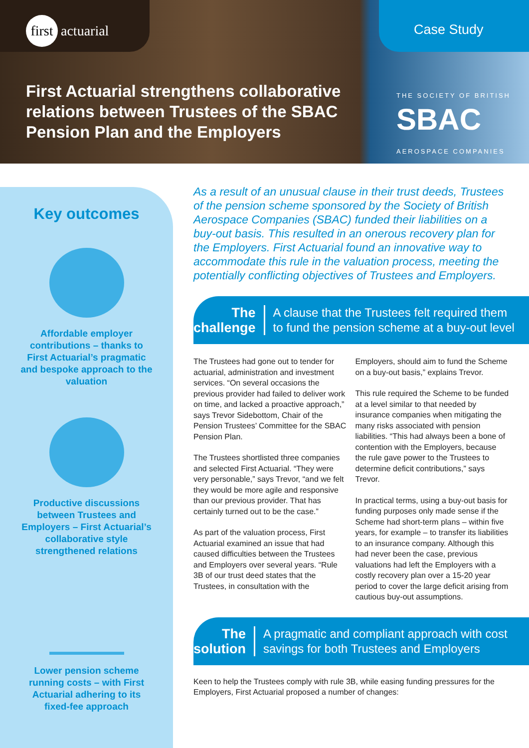first actuarial Case Study
First Actuarial strengthens collaborative
relations between Trustees of the SBAC
Pension Plan and the Employers
THE SOCIETY OF BRITISH
SBAC
AEROSPACE COMPANIES
Key outcomes
Affordable employer contributions – thanks to First Actuarial’s pragmatic and bespoke approach to the valuation
Productive discussions between Trustees and Employers – First Actuarial’s collaborative style strengthened relations
Lower pension scheme running costs – with First Actuarial adhering to its fixed-fee approach
As a result of an unusual clause in their trust deeds, Trustees of the pension scheme sponsored by the Society of British Aerospace Companies (SBAC) funded their liabilities on a buy-out basis. This resulted in an onerous recovery plan for the Employers. First Actuarial found an innovative way to accommodate this rule in the valuation process, meeting the potentially conflicting objectives of Trustees and Employers.
The
challenge
A clause that the Trustees felt required them to fund the pension scheme at a buy-out level
The Trustees had gone out to tender for actuarial, administration and investment services. “On several occasions the previous provider had failed to deliver work on time, and lacked a proactive approach,” says Trevor Sidebottom, Chair of the Pension Trustees’ Committee for the SBAC Pension Plan.
The Trustees shortlisted three companies and selected First Actuarial. “They were very personable,” says Trevor, “and we felt they would be more agile and responsive than our previous provider. That has certainly turned out to be the case.”
As part of the valuation process, First Actuarial examined an issue that had caused difficulties between the Trustees and Employers over several years. “Rule 3B of our trust deed states that the Trustees, in consultation with the Employers, should aim to fund the Scheme on a buy-out basis,” explains Trevor.
This rule required the Scheme to be funded at a level similar to that needed by insurance companies when mitigating the many risks associated with pension liabilities. “This had always been a bone of contention with the Employers, because the rule gave power to the Trustees to determine deficit contributions,” says Trevor.
In practical terms, using a buy-out basis for funding purposes only made sense if the Scheme had short-term plans – within five years, for example – to transfer its liabilities to an insurance company. Although this had never been the case, previous valuations had left the Employers with a costly recovery plan over a 15-20 year period to cover the large deficit arising from cautious buy-out assumptions.
The
solution
A pragmatic and compliant approach with cost savings for both Trustees and Employers
Keen to help the Trustees comply with rule 3B, while easing funding pressures for the Employers, First Actuarial proposed a number of changes: